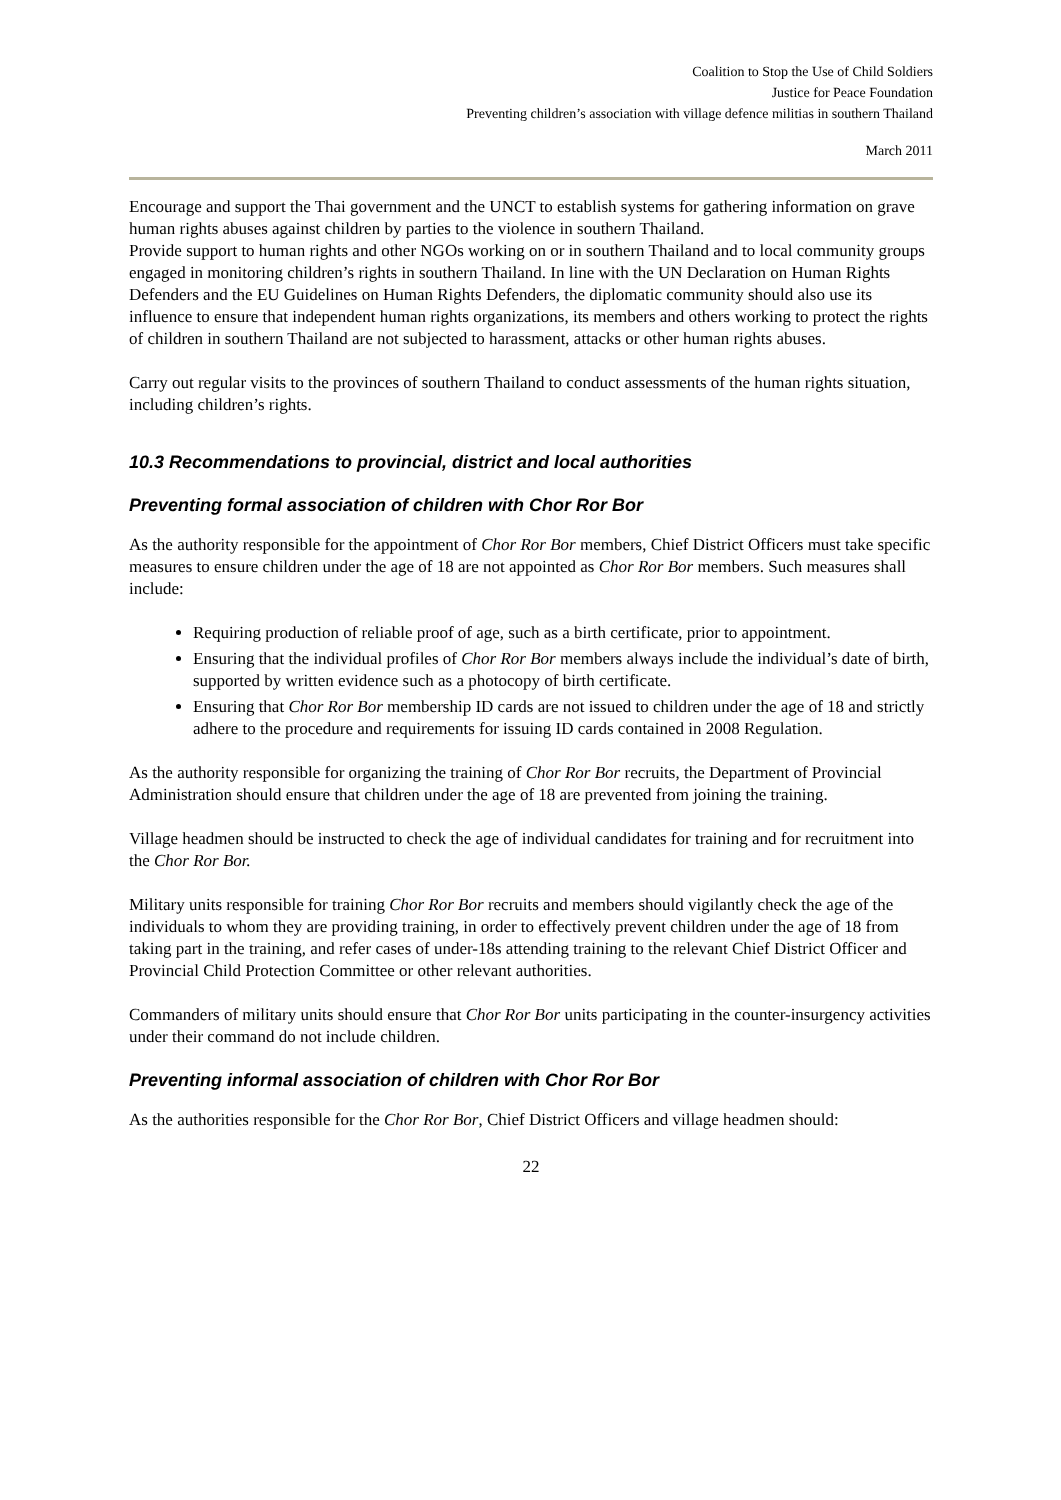Coalition to Stop the Use of Child Soldiers
Justice for Peace Foundation
Preventing children’s association with village defence militias in southern Thailand
March 2011
Encourage and support the Thai government and the UNCT to establish systems for gathering information on grave human rights abuses against children by parties to the violence in southern Thailand.
Provide support to human rights and other NGOs working on or in southern Thailand and to local community groups engaged in monitoring children’s rights in southern Thailand. In line with the UN Declaration on Human Rights Defenders and the EU Guidelines on Human Rights Defenders, the diplomatic community should also use its influence to ensure that independent human rights organizations, its members and others working to protect the rights of children in southern Thailand are not subjected to harassment, attacks or other human rights abuses.
Carry out regular visits to the provinces of southern Thailand to conduct assessments of the human rights situation, including children’s rights.
10.3 Recommendations to provincial, district and local authorities
Preventing formal association of children with Chor Ror Bor
As the authority responsible for the appointment of Chor Ror Bor members, Chief District Officers must take specific measures to ensure children under the age of 18 are not appointed as Chor Ror Bor members. Such measures shall include:
Requiring production of reliable proof of age, such as a birth certificate, prior to appointment.
Ensuring that the individual profiles of Chor Ror Bor members always include the individual’s date of birth, supported by written evidence such as a photocopy of birth certificate.
Ensuring that Chor Ror Bor membership ID cards are not issued to children under the age of 18 and strictly adhere to the procedure and requirements for issuing ID cards contained in 2008 Regulation.
As the authority responsible for organizing the training of Chor Ror Bor recruits, the Department of Provincial Administration should ensure that children under the age of 18 are prevented from joining the training.
Village headmen should be instructed to check the age of individual candidates for training and for recruitment into the Chor Ror Bor.
Military units responsible for training Chor Ror Bor recruits and members should vigilantly check the age of the individuals to whom they are providing training, in order to effectively prevent children under the age of 18 from taking part in the training, and refer cases of under-18s attending training to the relevant Chief District Officer and Provincial Child Protection Committee or other relevant authorities.
Commanders of military units should ensure that Chor Ror Bor units participating in the counter-insurgency activities under their command do not include children.
Preventing informal association of children with Chor Ror Bor
As the authorities responsible for the Chor Ror Bor, Chief District Officers and village headmen should:
22